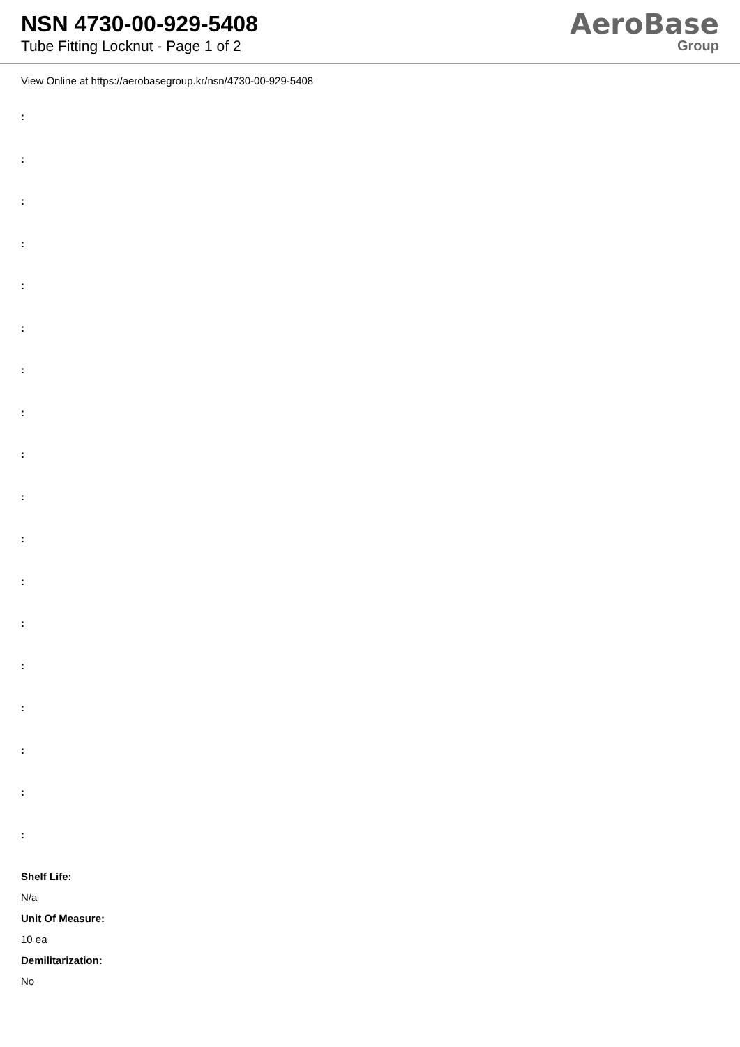NSN 4730-00-929-5408
Tube Fitting Locknut - Page 1 of 2
AeroBase
Group
View Online at https://aerobasegroup.kr/nsn/4730-00-929-5408
:
:
:
:
:
:
:
:
:
:
:
:
:
:
:
:
:
:
Shelf Life:
N/a
Unit Of Measure:
10 ea
Demilitarization:
No